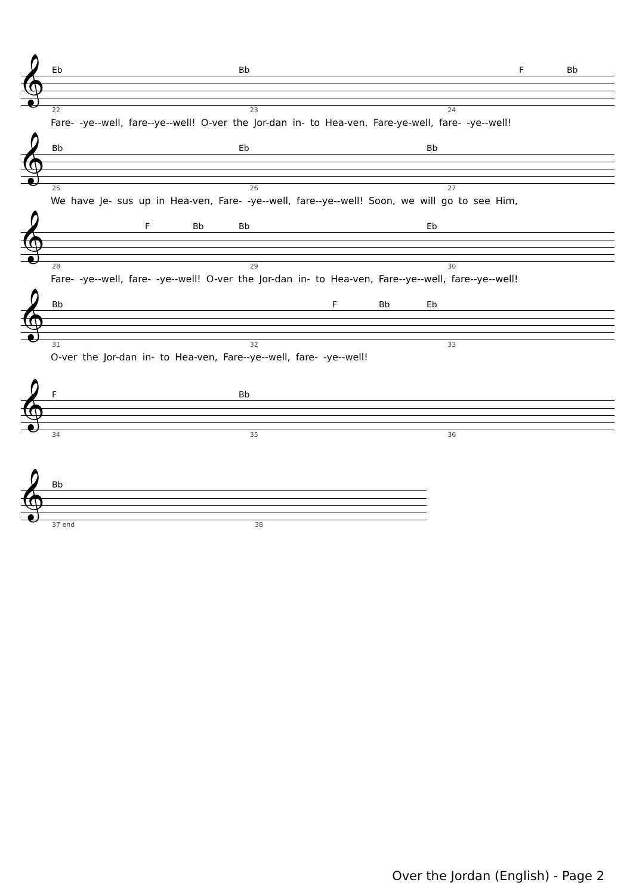Eb Bb F Bb
𝄞
22 23 24
Fare- -ye--well, fare--ye--well! O-ver the Jor-dan in- to Hea-ven, Fare-ye-well, fare- -ye--well!
Bb Eb Bb
𝄞
25 26 27
We have Je- sus up in Hea-ven, Fare- -ye--well, fare--ye--well! Soon, we will go to see Him,
F Bb Bb Eb
𝄞
28 29 30
Fare- -ye--well, fare- -ye--well! O-ver the Jor-dan in- to Hea-ven, Fare--ye--well, fare--ye--well!
Bb F Bb Eb
𝄞
31 32 33
O-ver the Jor-dan in- to Hea-ven, Fare--ye--well, fare- -ye--well!
F Bb
𝄞
34 35 36
Bb
𝄞
37 end 38
Over the Jordan (English) - Page 2